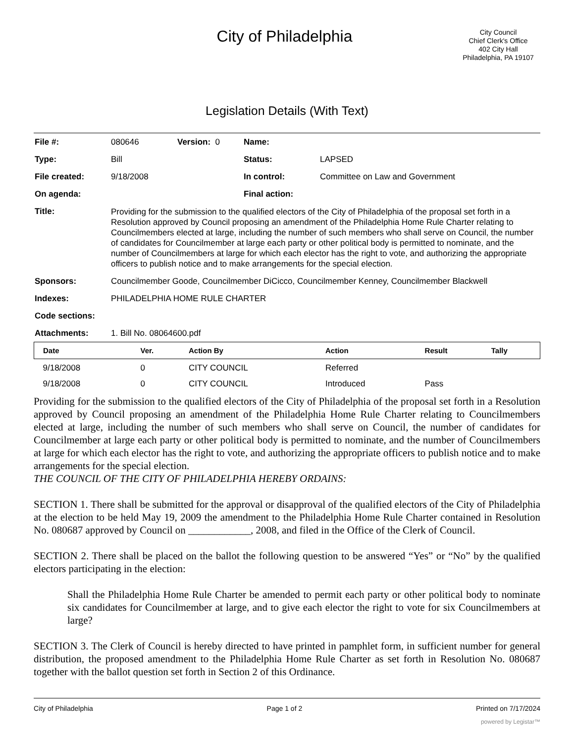City of Philadelphia
City Council
Chief Clerk's Office
402 City Hall
Philadelphia, PA 19107
Legislation Details (With Text)
| File #: | 080646 | Version: 0 | Name: | |
| Type: | Bill | | Status: | LAPSED |
| File created: | 9/18/2008 | | In control: | Committee on Law and Government |
| On agenda: | | | Final action: | |
| Title: | Providing for the submission to the qualified electors of the City of Philadelphia of the proposal set forth in a Resolution approved by Council proposing an amendment of the Philadelphia Home Rule Charter relating to Councilmembers elected at large, including the number of such members who shall serve on Council, the number of candidates for Councilmember at large each party or other political body is permitted to nominate, and the number of Councilmembers at large for which each elector has the right to vote, and authorizing the appropriate officers to publish notice and to make arrangements for the special election. | | | |
| Sponsors: | Councilmember Goode, Councilmember DiCicco, Councilmember Kenney, Councilmember Blackwell | | | |
| Indexes: | PHILADELPHIA HOME RULE CHARTER | | | |
| Code sections: | | | | |
| Attachments: | 1. Bill No. 08064600.pdf | | | |
| Date | Ver. | Action By | Action | Result | Tally |
| --- | --- | --- | --- | --- | --- |
| 9/18/2008 | 0 | CITY COUNCIL | Referred | | |
| 9/18/2008 | 0 | CITY COUNCIL | Introduced | Pass | |
Providing for the submission to the qualified electors of the City of Philadelphia of the proposal set forth in a Resolution approved by Council proposing an amendment of the Philadelphia Home Rule Charter relating to Councilmembers elected at large, including the number of such members who shall serve on Council, the number of candidates for Councilmember at large each party or other political body is permitted to nominate, and the number of Councilmembers at large for which each elector has the right to vote, and authorizing the appropriate officers to publish notice and to make arrangements for the special election.
THE COUNCIL OF THE CITY OF PHILADELPHIA HEREBY ORDAINS:
SECTION 1. There shall be submitted for the approval or disapproval of the qualified electors of the City of Philadelphia at the election to be held May 19, 2009 the amendment to the Philadelphia Home Rule Charter contained in Resolution No. 080687 approved by Council on ____________, 2008, and filed in the Office of the Clerk of Council.
SECTION 2. There shall be placed on the ballot the following question to be answered “Yes” or “No” by the qualified electors participating in the election:
Shall the Philadelphia Home Rule Charter be amended to permit each party or other political body to nominate six candidates for Councilmember at large, and to give each elector the right to vote for six Councilmembers at large?
SECTION 3. The Clerk of Council is hereby directed to have printed in pamphlet form, in sufficient number for general distribution, the proposed amendment to the Philadelphia Home Rule Charter as set forth in Resolution No. 080687 together with the ballot question set forth in Section 2 of this Ordinance.
City of Philadelphia Page 1 of 2 Printed on 7/17/2024
powered by Legistar™